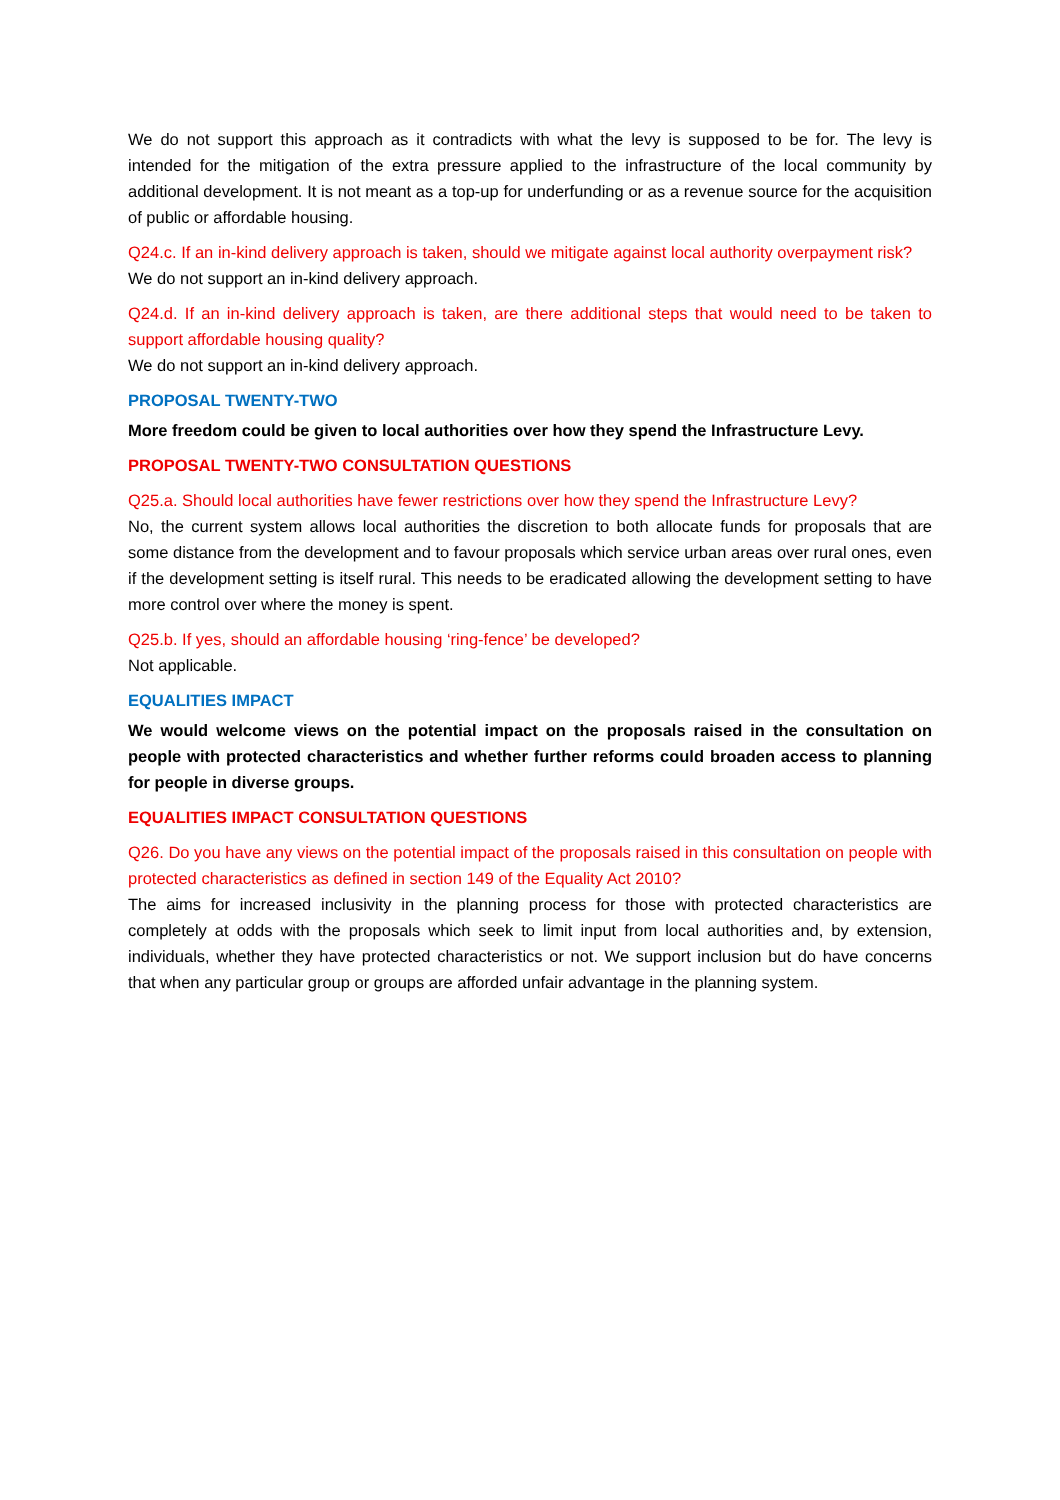We do not support this approach as it contradicts with what the levy is supposed to be for. The levy is intended for the mitigation of the extra pressure applied to the infrastructure of the local community by additional development. It is not meant as a top-up for underfunding or as a revenue source for the acquisition of public or affordable housing.
Q24.c. If an in-kind delivery approach is taken, should we mitigate against local authority overpayment risk?
We do not support an in-kind delivery approach.
Q24.d. If an in-kind delivery approach is taken, are there additional steps that would need to be taken to support affordable housing quality?
We do not support an in-kind delivery approach.
PROPOSAL TWENTY-TWO
More freedom could be given to local authorities over how they spend the Infrastructure Levy.
PROPOSAL TWENTY-TWO CONSULTATION QUESTIONS
Q25.a. Should local authorities have fewer restrictions over how they spend the Infrastructure Levy?
No, the current system allows local authorities the discretion to both allocate funds for proposals that are some distance from the development and to favour proposals which service urban areas over rural ones, even if the development setting is itself rural. This needs to be eradicated allowing the development setting to have more control over where the money is spent.
Q25.b. If yes, should an affordable housing ‘ring-fence’ be developed?
Not applicable.
EQUALITIES IMPACT
We would welcome views on the potential impact on the proposals raised in the consultation on people with protected characteristics and whether further reforms could broaden access to planning for people in diverse groups.
EQUALITIES IMPACT CONSULTATION QUESTIONS
Q26. Do you have any views on the potential impact of the proposals raised in this consultation on people with protected characteristics as defined in section 149 of the Equality Act 2010?
The aims for increased inclusivity in the planning process for those with protected characteristics are completely at odds with the proposals which seek to limit input from local authorities and, by extension, individuals, whether they have protected characteristics or not. We support inclusion but do have concerns that when any particular group or groups are afforded unfair advantage in the planning system.